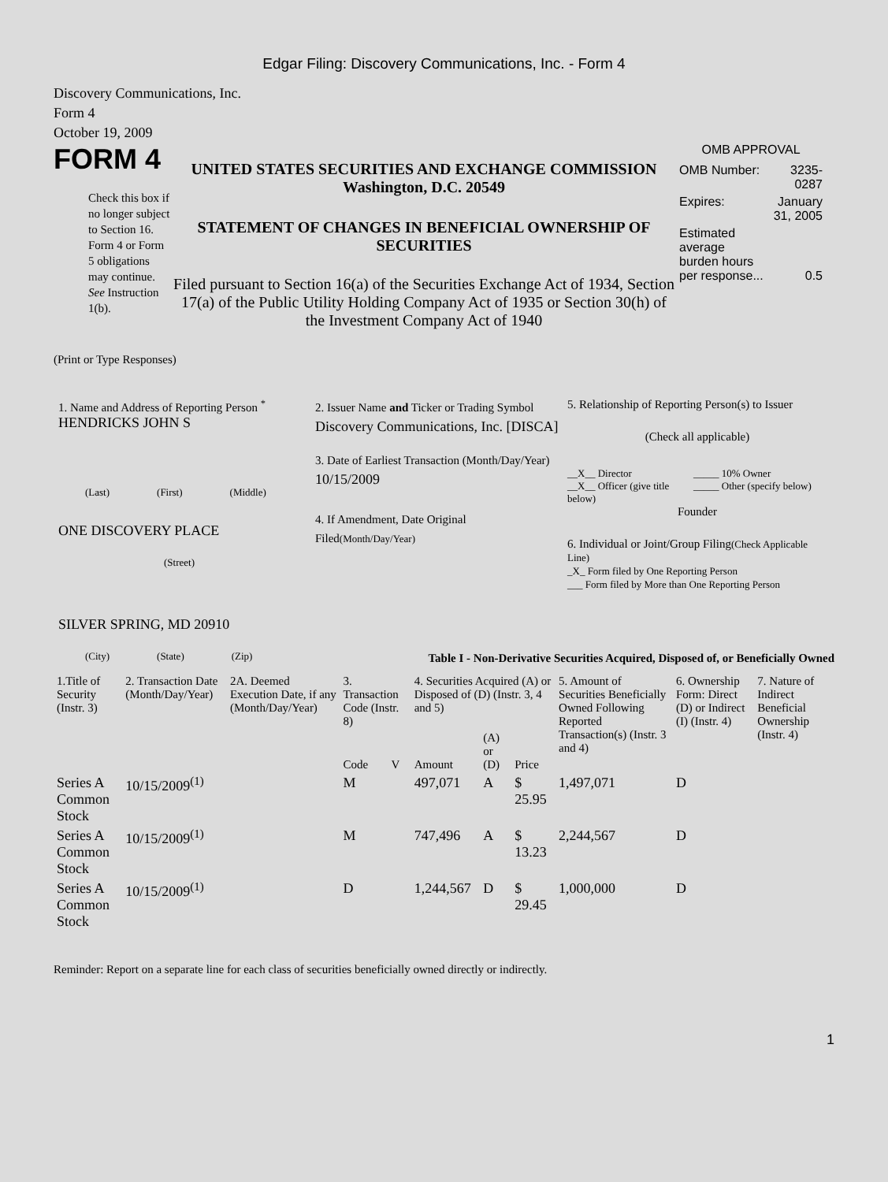Edgar Filing: Discovery Communications, Inc. - Form 4
Discovery Communications, Inc.
Form 4
October 19, 2009
FORM 4
Check this box if no longer subject to Section 16. Form 4 or Form 5 obligations may continue. See Instruction 1(b).
UNITED STATES SECURITIES AND EXCHANGE COMMISSION
Washington, D.C. 20549
STATEMENT OF CHANGES IN BENEFICIAL OWNERSHIP OF SECURITIES
Filed pursuant to Section 16(a) of the Securities Exchange Act of 1934, Section 17(a) of the Public Utility Holding Company Act of 1935 or Section 30(h) of the Investment Company Act of 1940
OMB APPROVAL
| OMB Number: | 3235-0287 |
| Expires: | January 31, 2005 |
| Estimated average burden hours per response... | 0.5 |
(Print or Type Responses)
1. Name and Address of Reporting Person <sup>*</sup>
HENDRICKS JOHN S
(Last) (First) (Middle)
ONE DISCOVERY PLACE
(Street)
SILVER SPRING, MD 20910
(City) (State) (Zip)
2. Issuer Name and Ticker or Trading Symbol
Discovery Communications, Inc. [DISCA]
3. Date of Earliest Transaction (Month/Day/Year)
10/15/2009
4. If Amendment, Date Original Filed(Month/Day/Year)
5. Relationship of Reporting Person(s) to Issuer
(Check all applicable)
__X__ Director
__X__ Officer (give title below)
_____ 10% Owner
_____ Other (specify below)
Founder
6. Individual or Joint/Group Filing(Check Applicable Line)
_X_ Form filed by One Reporting Person
___ Form filed by More than One Reporting Person
Table I - Non-Derivative Securities Acquired, Disposed of, or Beneficially Owned
| 1.Title of Security (Instr. 3) | 2. Transaction Date (Month/Day/Year) | 2A. Deemed Execution Date, if any (Month/Day/Year) | 3. Transaction Code (Instr. 8) | | 4. Securities Acquired (A) or Disposed of (D) (Instr. 3, 4 and 5) | | | 5. Amount of Securities Beneficially Owned Following Reported Transaction(s) (Instr. 3 and 4) | 6. Ownership Form: Direct (D) or Indirect (I) (Instr. 4) | 7. Nature of Indirect Beneficial Ownership (Instr. 4) |
| --- | --- | --- | --- | --- | --- | --- | --- | --- | --- | --- |
| | | | Code | V | Amount | (A) or (D) | Price | | | |
| Series A Common Stock | 10/15/2009<sup>(1)</sup> | | M | | 497,071 | A | $ 25.95 | 1,497,071 | D | |
| Series A Common Stock | 10/15/2009<sup>(1)</sup> | | M | | 747,496 | A | $ 13.23 | 2,244,567 | D | |
| Series A Common Stock | 10/15/2009<sup>(1)</sup> | | D | | 1,244,567 | D | $ 29.45 | 1,000,000 | D | |
Reminder: Report on a separate line for each class of securities beneficially owned directly or indirectly.
1